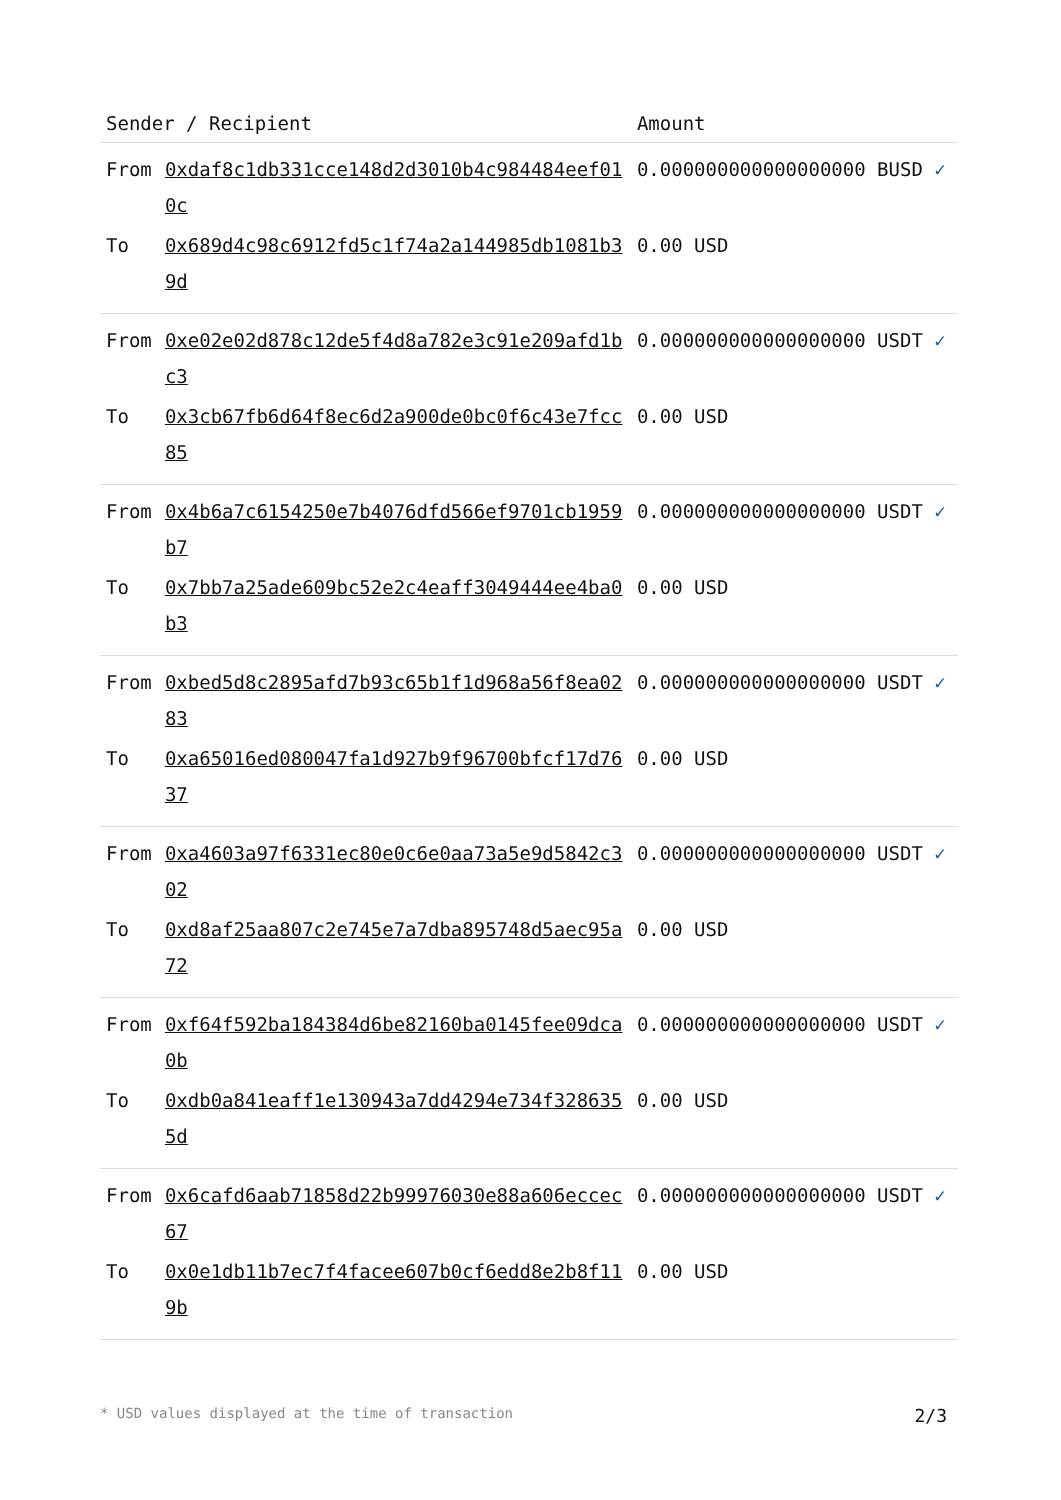| Sender / Recipient | | Amount |
| --- | --- | --- |
| From | 0xdaf8c1db331cce148d2d3010b4c984484eef010c | 0.000000000000000000 BUSD ✓ |
| To | 0x689d4c98c6912fd5c1f74a2a144985db1081b39d | 0.00 USD |
| From | 0xe02e02d878c12de5f4d8a782e3c91e209afd1bc3 | 0.000000000000000000 USDT ✓ |
| To | 0x3cb67fb6d64f8ec6d2a900de0bc0f6c43e7fcc85 | 0.00 USD |
| From | 0x4b6a7c6154250e7b4076dfd566ef9701cb1959b7 | 0.000000000000000000 USDT ✓ |
| To | 0x7bb7a25ade609bc52e2c4eaff3049444ee4ba0b3 | 0.00 USD |
| From | 0xbed5d8c2895afd7b93c65b1f1d968a56f8ea0283 | 0.000000000000000000 USDT ✓ |
| To | 0xa65016ed080047fa1d927b9f96700bfcf17d7637 | 0.00 USD |
| From | 0xa4603a97f6331ec80e0c6e0aa73a5e9d5842c302 | 0.000000000000000000 USDT ✓ |
| To | 0xd8af25aa807c2e745e7a7dba895748d5aec95a72 | 0.00 USD |
| From | 0xf64f592ba184384d6be82160ba0145fee09dca0b | 0.000000000000000000 USDT ✓ |
| To | 0xdb0a841eaff1e130943a7dd4294e734f3286355d | 0.00 USD |
| From | 0x6cafd6aab71858d22b99976030e88a606eccec67 | 0.000000000000000000 USDT ✓ |
| To | 0x0e1db11b7ec7f4facee607b0cf6edd8e2b8f119b | 0.00 USD |
* USD values displayed at the time of transaction 2/3